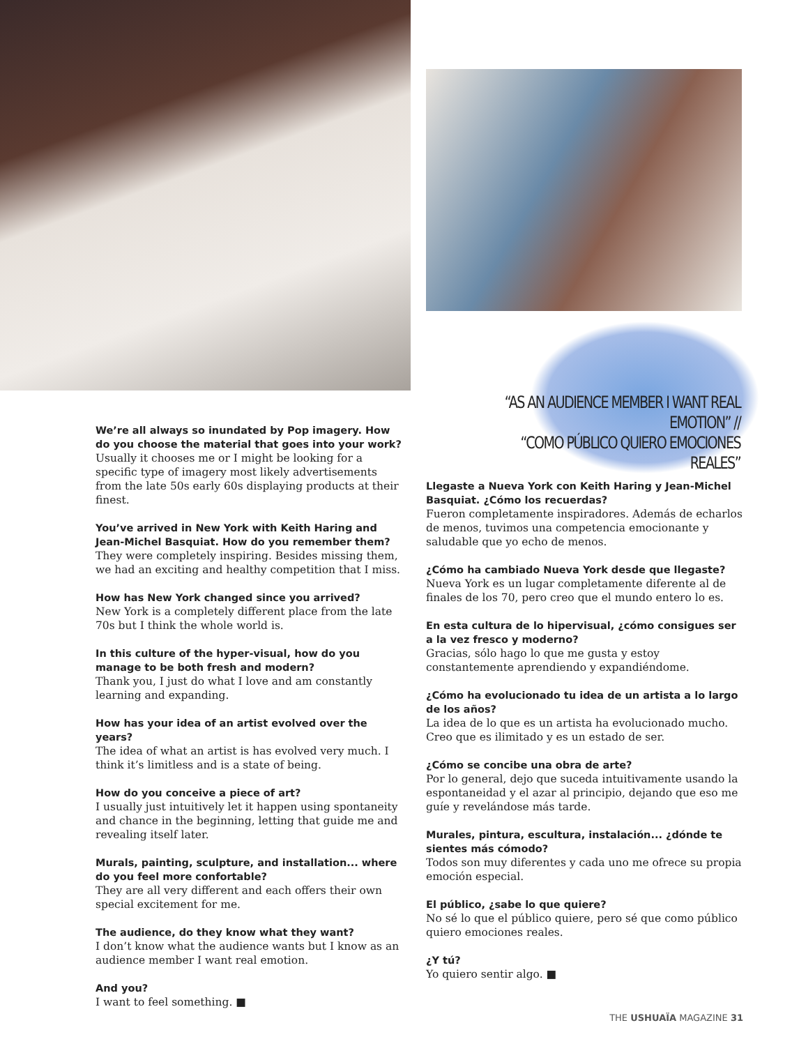“AS AN AUDIENCE MEMBER I WANT REAL EMOTION” //
“COMO PÚBLICO QUIERO EMOCIONES REALES”
We’re all always so inundated by Pop imagery. How do you choose the material that goes into your work?
Usually it chooses me or I might be looking for a specific type of imagery most likely advertisements from the late 50s early 60s displaying products at their finest.
You’ve arrived in New York with Keith Haring and Jean-Michel Basquiat. How do you remember them?
They were completely inspiring. Besides missing them, we had an exciting and healthy competition that I miss.
How has New York changed since you arrived?
New York is a completely different place from the late 70s but I think the whole world is.
In this culture of the hyper-visual, how do you manage to be both fresh and modern?
Thank you, I just do what I love and am constantly learning and expanding.
How has your idea of an artist evolved over the years?
The idea of what an artist is has evolved very much. I think it’s limitless and is a state of being.
How do you conceive a piece of art?
I usually just intuitively let it happen using spontaneity and chance in the beginning, letting that guide me and revealing itself later.
Murals, painting, sculpture, and installation... where do you feel more confortable?
They are all very different and each offers their own special excitement for me.
The audience, do they know what they want?
I don’t know what the audience wants but I know as an audience member I want real emotion.
And you?
I want to feel something. ■
Llegaste a Nueva York con Keith Haring y Jean-Michel Basquiat. ¿Cómo los recuerdas?
Fueron completamente inspiradores. Además de echarlos de menos, tuvimos una competencia emocionante y saludable que yo echo de menos.
¿Cómo ha cambiado Nueva York desde que llegaste?
Nueva York es un lugar completamente diferente al de finales de los 70, pero creo que el mundo entero lo es.
En esta cultura de lo hipervisual, ¿cómo consigues ser a la vez fresco y moderno?
Gracias, sólo hago lo que me gusta y estoy constantemente aprendiendo y expandiéndome.
¿Cómo ha evolucionado tu idea de un artista a lo largo de los años?
La idea de lo que es un artista ha evolucionado mucho. Creo que es ilimitado y es un estado de ser.
¿Cómo se concibe una obra de arte?
Por lo general, dejo que suceda intuitivamente usando la espontaneidad y el azar al principio, dejando que eso me guíe y revelándose más tarde.
Murales, pintura, escultura, instalación... ¿dónde te sientes más cómodo?
Todos son muy diferentes y cada uno me ofrece su propia emoción especial.
El público, ¿sabe lo que quiere?
No sé lo que el público quiere, pero sé que como público quiero emociones reales.
¿Y tú?
Yo quiero sentir algo. ■
THE USHUAÏA MAGAZINE 31